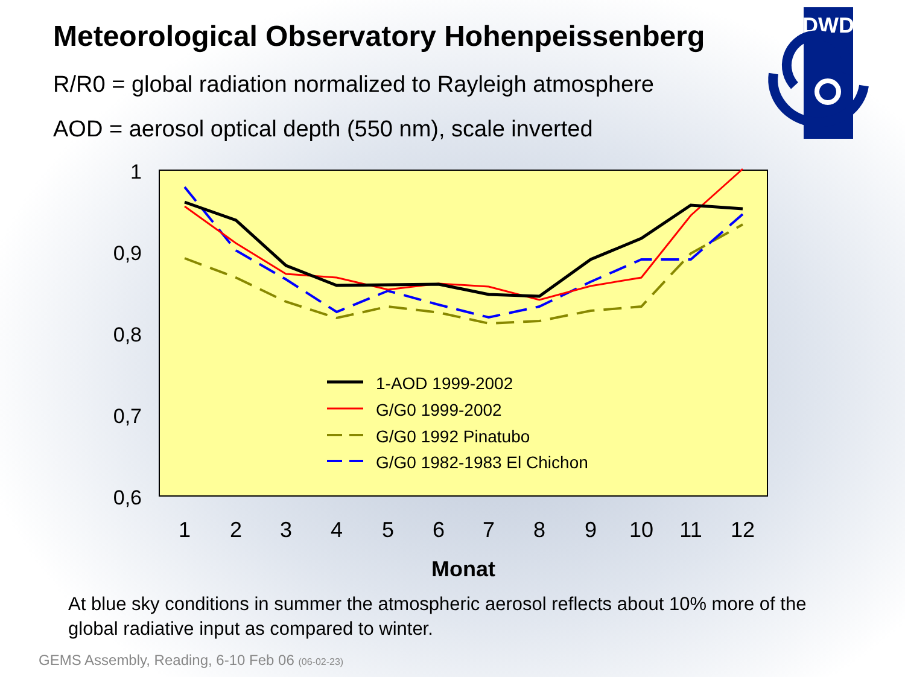Meteorological Observatory Hohenpeissenberg
R/R0 = global radiation normalized to Rayleigh atmosphere
AOD = aerosol optical depth (550 nm), scale inverted
DWD
1
0,9
0,8
0,7
0,6
1
2
3
4
5
6
7
8
9
10
11
12
Monat
1-AOD 1999-2002
G/G0 1999-2002
G/G0 1992 Pinatubo
G/G0 1982-1983 El Chichon
At blue sky conditions in summer the atmospheric aerosol reflects about 10% more of the global radiative input as compared to winter.
GEMS Assembly, Reading, 6-10 Feb 06 (06-02-23)